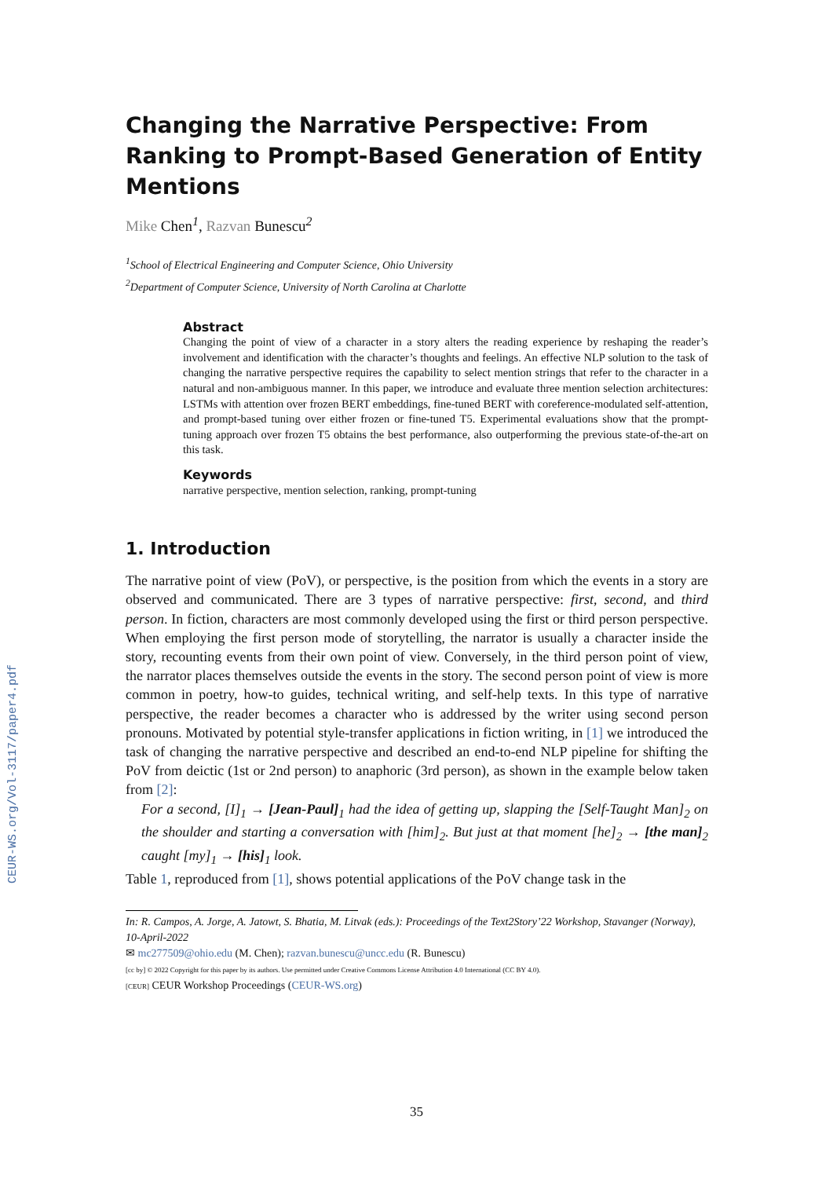CEUR-WS.org/Vol-3117/paper4.pdf
Changing the Narrative Perspective: From Ranking to Prompt-Based Generation of Entity Mentions
Mike Chen<sup>1</sup>, Razvan Bunescu<sup>2</sup>
<sup>1</sup> School of Electrical Engineering and Computer Science, Ohio University
<sup>2</sup> Department of Computer Science, University of North Carolina at Charlotte
Abstract
Changing the point of view of a character in a story alters the reading experience by reshaping the reader’s involvement and identification with the character’s thoughts and feelings. An effective NLP solution to the task of changing the narrative perspective requires the capability to select mention strings that refer to the character in a natural and non-ambiguous manner. In this paper, we introduce and evaluate three mention selection architectures: LSTMs with attention over frozen BERT embeddings, fine-tuned BERT with coreference-modulated self-attention, and prompt-based tuning over either frozen or fine-tuned T5. Experimental evaluations show that the prompt-tuning approach over frozen T5 obtains the best performance, also outperforming the previous state-of-the-art on this task.
Keywords
narrative perspective, mention selection, ranking, prompt-tuning
1. Introduction
The narrative point of view (PoV), or perspective, is the position from which the events in a story are observed and communicated. There are 3 types of narrative perspective: first, second, and third person. In fiction, characters are most commonly developed using the first or third person perspective. When employing the first person mode of storytelling, the narrator is usually a character inside the story, recounting events from their own point of view. Conversely, in the third person point of view, the narrator places themselves outside the events in the story. The second person point of view is more common in poetry, how-to guides, technical writing, and self-help texts. In this type of narrative perspective, the reader becomes a character who is addressed by the writer using second person pronouns. Motivated by potential style-transfer applications in fiction writing, in [1] we introduced the task of changing the narrative perspective and described an end-to-end NLP pipeline for shifting the PoV from deictic (1st or 2nd person) to anaphoric (3rd person), as shown in the example below taken from [2]:
For a second, [I]<sub>1</sub> → [Jean-Paul]<sub>1</sub> had the idea of getting up, slapping the [Self-Taught Man]<sub>2</sub> on the shoulder and starting a conversation with [him]<sub>2</sub>. But just at that moment [he]<sub>2</sub> → [the man]<sub>2</sub> caught [my]<sub>1</sub> → [his]<sub>1</sub> look.
Table 1, reproduced from [1], shows potential applications of the PoV change task in the
In: R. Campos, A. Jorge, A. Jatowt, S. Bhatia, M. Litvak (eds.): Proceedings of the Text2Story’22 Workshop, Stavanger (Norway), 10-April-2022
✉ mc277509@ohio.edu (M. Chen); razvan.bunescu@uncc.edu (R. Bunescu)
[cc by] © 2022 Copyright for this paper by its authors. Use permitted under Creative Commons License Attribution 4.0 International (CC BY 4.0).
[CEUR] CEUR Workshop Proceedings (CEUR-WS.org)
35